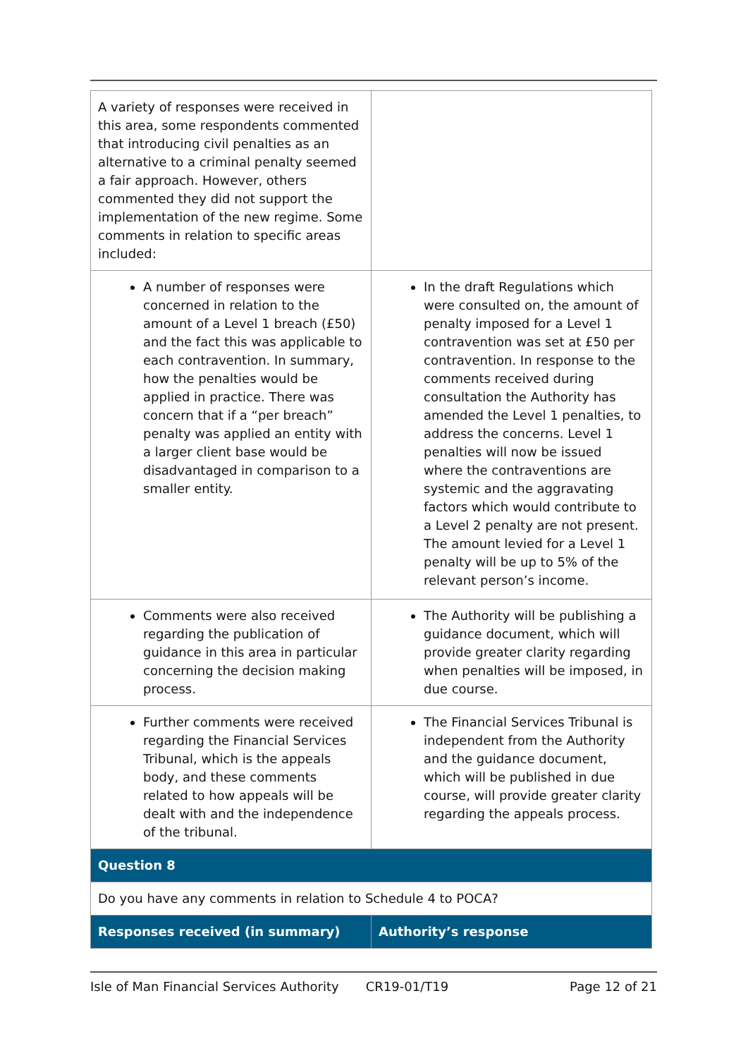| A variety of responses were received in this area, some respondents commented that introducing civil penalties as an alternative to a criminal penalty seemed a fair approach. However, others commented they did not support the implementation of the new regime. Some comments in relation to specific areas included: | |
| A number of responses were concerned in relation to the amount of a Level 1 breach (£50) and the fact this was applicable to each contravention. In summary, how the penalties would be applied in practice. There was concern that if a “per breach” penalty was applied an entity with a larger client base would be disadvantaged in comparison to a smaller entity. | In the draft Regulations which were consulted on, the amount of penalty imposed for a Level 1 contravention was set at £50 per contravention. In response to the comments received during consultation the Authority has amended the Level 1 penalties, to address the concerns. Level 1 penalties will now be issued where the contraventions are systemic and the aggravating factors which would contribute to a Level 2 penalty are not present. The amount levied for a Level 1 penalty will be up to 5% of the relevant person’s income. |
| Comments were also received regarding the publication of guidance in this area in particular concerning the decision making process. | The Authority will be publishing a guidance document, which will provide greater clarity regarding when penalties will be imposed, in due course. |
| Further comments were received regarding the Financial Services Tribunal, which is the appeals body, and these comments related to how appeals will be dealt with and the independence of the tribunal. | The Financial Services Tribunal is independent from the Authority and the guidance document, which will be published in due course, will provide greater clarity regarding the appeals process. |
| Question 8 | |
| Do you have any comments in relation to Schedule 4 to POCA? | |
| Responses received (in summary) | Authority’s response |
Isle of Man Financial Services Authority CR19-01/T19 Page 12 of 21